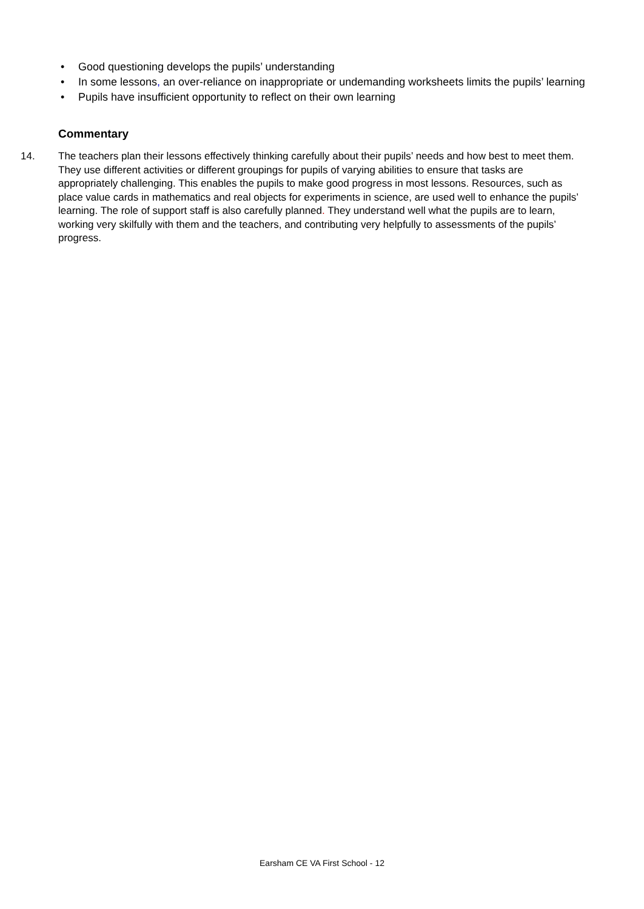• Good questioning develops the pupils’ understanding
• In some lessons, an over-reliance on inappropriate or undemanding worksheets limits the pupils’ learning
• Pupils have insufficient opportunity to reflect on their own learning
Commentary
14. The teachers plan their lessons effectively thinking carefully about their pupils’ needs and how best to meet them. They use different activities or different groupings for pupils of varying abilities to ensure that tasks are appropriately challenging. This enables the pupils to make good progress in most lessons. Resources, such as place value cards in mathematics and real objects for experiments in science, are used well to enhance the pupils’ learning. The role of support staff is also carefully planned. They understand well what the pupils are to learn, working very skilfully with them and the teachers, and contributing very helpfully to assessments of the pupils’ progress.
Earsham CE VA First School - 12